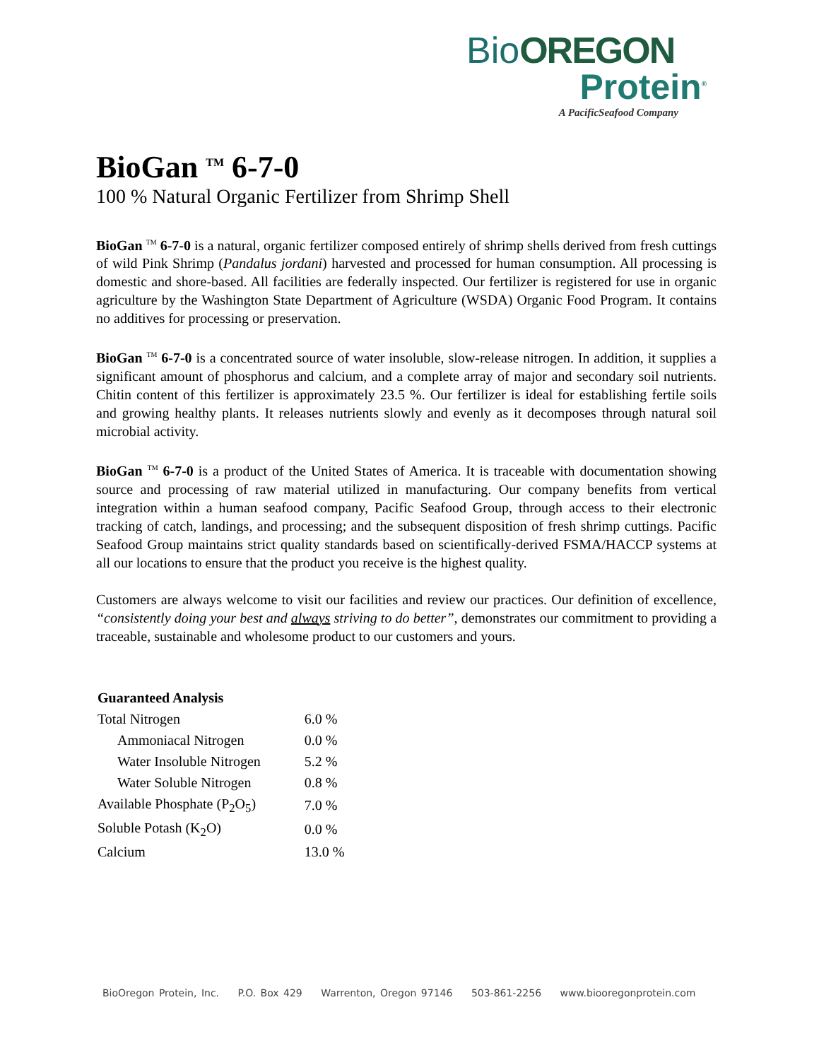BioOREGON
Protein<sup>®</sup>
A PacificSeafood Company
BioGan <sup>TM</sup> 6-7-0
100 % Natural Organic Fertilizer from Shrimp Shell
BioGan <sup>TM</sup> 6-7-0 is a natural, organic fertilizer composed entirely of shrimp shells derived from fresh cuttings of wild Pink Shrimp (Pandalus jordani) harvested and processed for human consumption. All processing is domestic and shore-based. All facilities are federally inspected. Our fertilizer is registered for use in organic agriculture by the Washington State Department of Agriculture (WSDA) Organic Food Program. It contains no additives for processing or preservation.
BioGan <sup>TM</sup> 6-7-0 is a concentrated source of water insoluble, slow-release nitrogen. In addition, it supplies a significant amount of phosphorus and calcium, and a complete array of major and secondary soil nutrients. Chitin content of this fertilizer is approximately 23.5 %. Our fertilizer is ideal for establishing fertile soils and growing healthy plants. It releases nutrients slowly and evenly as it decomposes through natural soil microbial activity.
BioGan <sup>TM</sup> 6-7-0 is a product of the United States of America. It is traceable with documentation showing source and processing of raw material utilized in manufacturing. Our company benefits from vertical integration within a human seafood company, Pacific Seafood Group, through access to their electronic tracking of catch, landings, and processing; and the subsequent disposition of fresh shrimp cuttings. Pacific Seafood Group maintains strict quality standards based on scientifically-derived FSMA/HACCP systems at all our locations to ensure that the product you receive is the highest quality.
Customers are always welcome to visit our facilities and review our practices. Our definition of excellence, “consistently doing your best and always striving to do better”, demonstrates our commitment to providing a traceable, sustainable and wholesome product to our customers and yours.
| Guaranteed Analysis | |
| --- | --- |
| Total Nitrogen | 6.0 % |
| Ammoniacal Nitrogen | 0.0 % |
| Water Insoluble Nitrogen | 5.2 % |
| Water Soluble Nitrogen | 0.8 % |
| Available Phosphate (P<sub>2</sub>O<sub>5</sub>) | 7.0 % |
| Soluble Potash (K<sub>2</sub>O) | 0.0 % |
| Calcium | 13.0 % |
BioOregon Protein, Inc. P.O. Box 429 Warrenton, Oregon 97146 503-861-2256 www.biooregonprotein.com